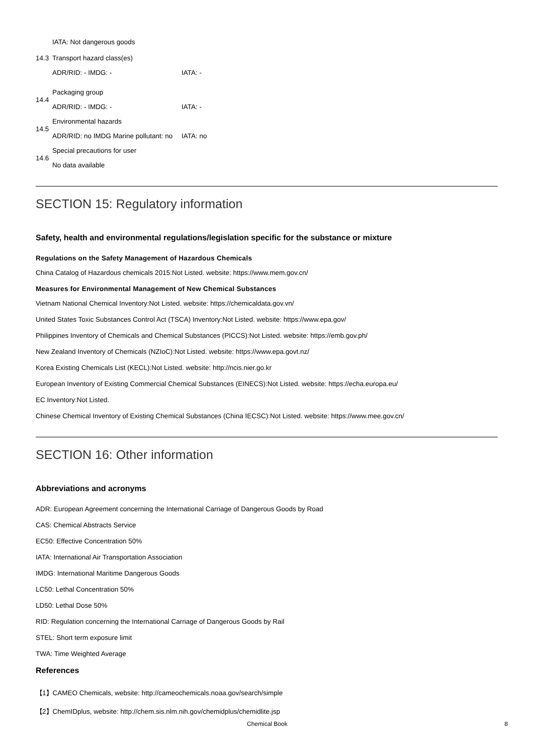IATA: Not dangerous goods
14.3 Transport hazard class(es)
ADR/RID: - IMDG: - IATA: -
14.4
Packaging group
ADR/RID: - IMDG: - IATA: -
14.5
Environmental hazards
ADR/RID: no IMDG Marine pollutant: no IATA: no
14.6
Special precautions for user
No data available
SECTION 15: Regulatory information
Safety, health and environmental regulations/legislation specific for the substance or mixture
Regulations on the Safety Management of Hazardous Chemicals
China Catalog of Hazardous chemicals 2015:Not Listed. website: https://www.mem.gov.cn/
Measures for Environmental Management of New Chemical Substances
Vietnam National Chemical Inventory:Not Listed. website: https://chemicaldata.gov.vn/
United States Toxic Substances Control Act (TSCA) Inventory:Not Listed. website: https://www.epa.gov/
Philippines Inventory of Chemicals and Chemical Substances (PICCS):Not Listed. website: https://emb.gov.ph/
New Zealand Inventory of Chemicals (NZIoC):Not Listed. website: https://www.epa.govt.nz/
Korea Existing Chemicals List (KECL):Not Listed. website: http://ncis.nier.go.kr
European Inventory of Existing Commercial Chemical Substances (EINECS):Not Listed. website: https://echa.europa.eu/
EC Inventory:Not Listed.
Chinese Chemical Inventory of Existing Chemical Substances (China IECSC):Not Listed. website: https://www.mee.gov.cn/
SECTION 16: Other information
Abbreviations and acronyms
ADR: European Agreement concerning the International Carriage of Dangerous Goods by Road
CAS: Chemical Abstracts Service
EC50: Effective Concentration 50%
IATA: International Air Transportation Association
IMDG: International Maritime Dangerous Goods
LC50: Lethal Concentration 50%
LD50: Lethal Dose 50%
RID: Regulation concerning the International Carriage of Dangerous Goods by Rail
STEL: Short term exposure limit
TWA: Time Weighted Average
References
【1】CAMEO Chemicals, website: http://cameochemicals.noaa.gov/search/simple
【2】ChemIDplus, website: http://chem.sis.nlm.nih.gov/chemidplus/chemidlite.jsp
Chemical Book 8